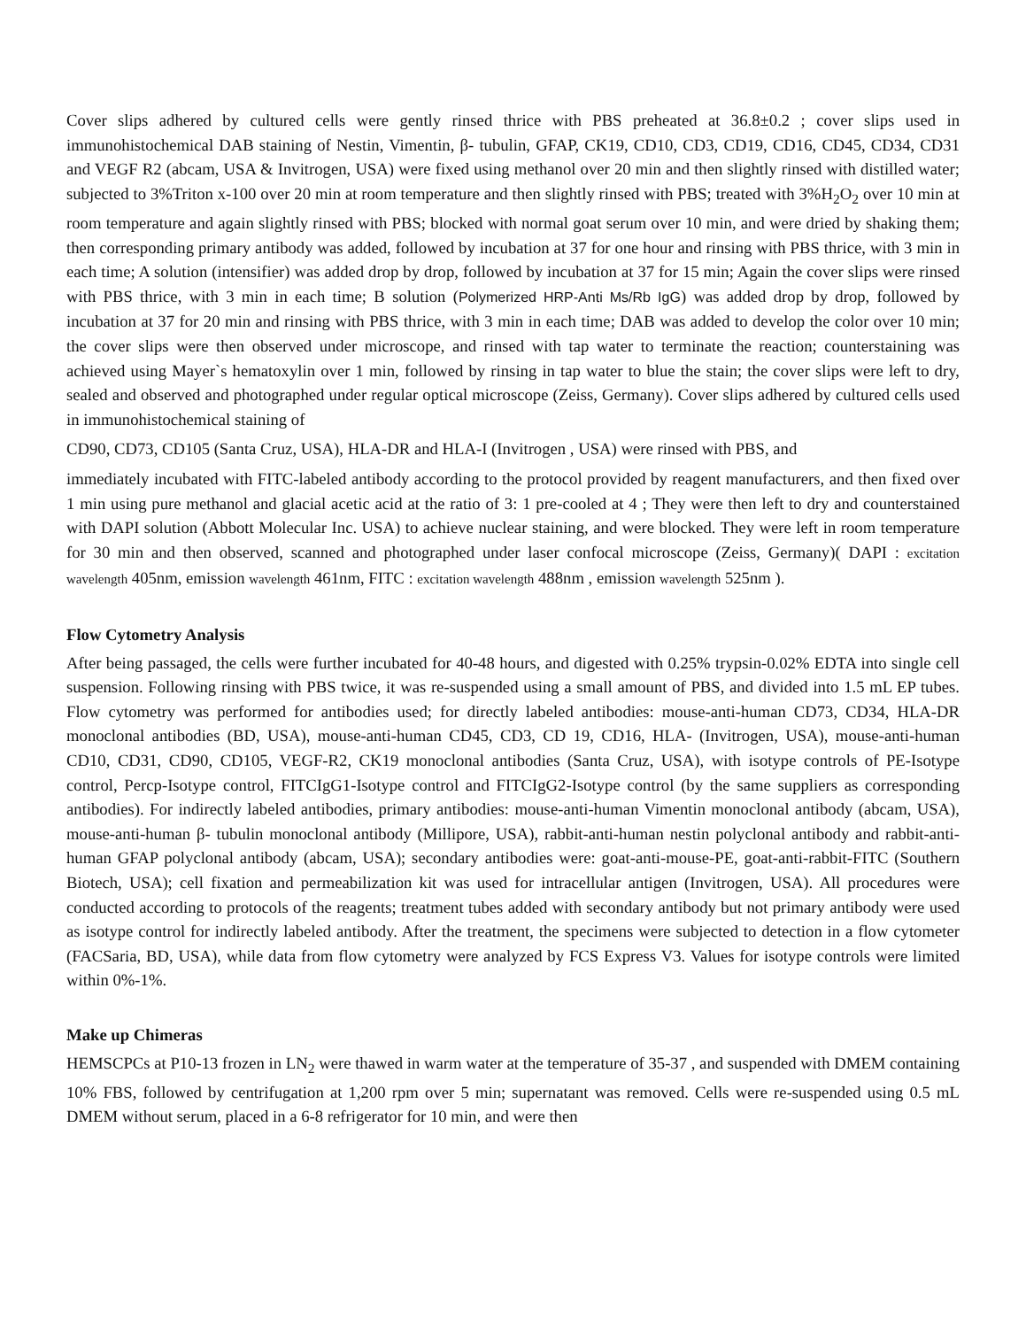Cover slips adhered by cultured cells were gently rinsed thrice with PBS preheated at 36.8±0.2 ; cover slips used in immunohistochemical DAB staining of Nestin, Vimentin, β- tubulin, GFAP, CK19, CD10, CD3, CD19, CD16, CD45, CD34, CD31 and VEGF R2 (abcam, USA & Invitrogen, USA) were fixed using methanol over 20 min and then slightly rinsed with distilled water; subjected to 3%Triton x-100 over 20 min at room temperature and then slightly rinsed with PBS; treated with 3%H<sub>2</sub>O<sub>2</sub> over 10 min at room temperature and again slightly rinsed with PBS; blocked with normal goat serum over 10 min, and were dried by shaking them; then corresponding primary antibody was added, followed by incubation at 37 for one hour and rinsing with PBS thrice, with 3 min in each time; A solution (intensifier) was added drop by drop, followed by incubation at 37 for 15 min; Again the cover slips were rinsed with PBS thrice, with 3 min in each time; B solution (Polymerized HRP-Anti Ms/Rb IgG) was added drop by drop, followed by incubation at 37 for 20 min and rinsing with PBS thrice, with 3 min in each time; DAB was added to develop the color over 10 min; the cover slips were then observed under microscope, and rinsed with tap water to terminate the reaction; counterstaining was achieved using Mayer`s hematoxylin over 1 min, followed by rinsing in tap water to blue the stain; the cover slips were left to dry, sealed and observed and photographed under regular optical microscope (Zeiss, Germany). Cover slips adhered by cultured cells used in immunohistochemical staining of
CD90, CD73, CD105 (Santa Cruz, USA), HLA-DR and HLA-I (Invitrogen , USA) were rinsed with PBS, and
immediately incubated with FITC-labeled antibody according to the protocol provided by reagent manufacturers, and then fixed over 1 min using pure methanol and glacial acetic acid at the ratio of 3: 1 pre-cooled at 4 ; They were then left to dry and counterstained with DAPI solution (Abbott Molecular Inc. USA) to achieve nuclear staining, and were blocked. They were left in room temperature for 30 min and then observed, scanned and photographed under laser confocal microscope (Zeiss, Germany)( DAPI : excitation wavelength 405nm, emission wavelength 461nm, FITC : excitation wavelength 488nm , emission wavelength 525nm ).
Flow Cytometry Analysis
After being passaged, the cells were further incubated for 40-48 hours, and digested with 0.25% trypsin-0.02% EDTA into single cell suspension. Following rinsing with PBS twice, it was re-suspended using a small amount of PBS, and divided into 1.5 mL EP tubes. Flow cytometry was performed for antibodies used; for directly labeled antibodies: mouse-anti-human CD73, CD34, HLA-DR monoclonal antibodies (BD, USA), mouse-anti-human CD45, CD3, CD 19, CD16, HLA- (Invitrogen, USA), mouse-anti-human CD10, CD31, CD90, CD105, VEGF-R2, CK19 monoclonal antibodies (Santa Cruz, USA), with isotype controls of PE-Isotype control, Percp-Isotype control, FITCIgG1-Isotype control and FITCIgG2-Isotype control (by the same suppliers as corresponding antibodies). For indirectly labeled antibodies, primary antibodies: mouse-anti-human Vimentin monoclonal antibody (abcam, USA), mouse-anti-human β- tubulin monoclonal antibody (Millipore, USA), rabbit-anti-human nestin polyclonal antibody and rabbit-anti-human GFAP polyclonal antibody (abcam, USA); secondary antibodies were: goat-anti-mouse-PE, goat-anti-rabbit-FITC (Southern Biotech, USA); cell fixation and permeabilization kit was used for intracellular antigen (Invitrogen, USA). All procedures were conducted according to protocols of the reagents; treatment tubes added with secondary antibody but not primary antibody were used as isotype control for indirectly labeled antibody. After the treatment, the specimens were subjected to detection in a flow cytometer (FACSaria, BD, USA), while data from flow cytometry were analyzed by FCS Express V3. Values for isotype controls were limited within 0%-1%.
Make up Chimeras
HEMSCPCs at P10-13 frozen in LN<sub>2</sub> were thawed in warm water at the temperature of 35-37 , and suspended with DMEM containing 10% FBS, followed by centrifugation at 1,200 rpm over 5 min; supernatant was removed. Cells were re-suspended using 0.5 mL DMEM without serum, placed in a 6-8 refrigerator for 10 min, and were then